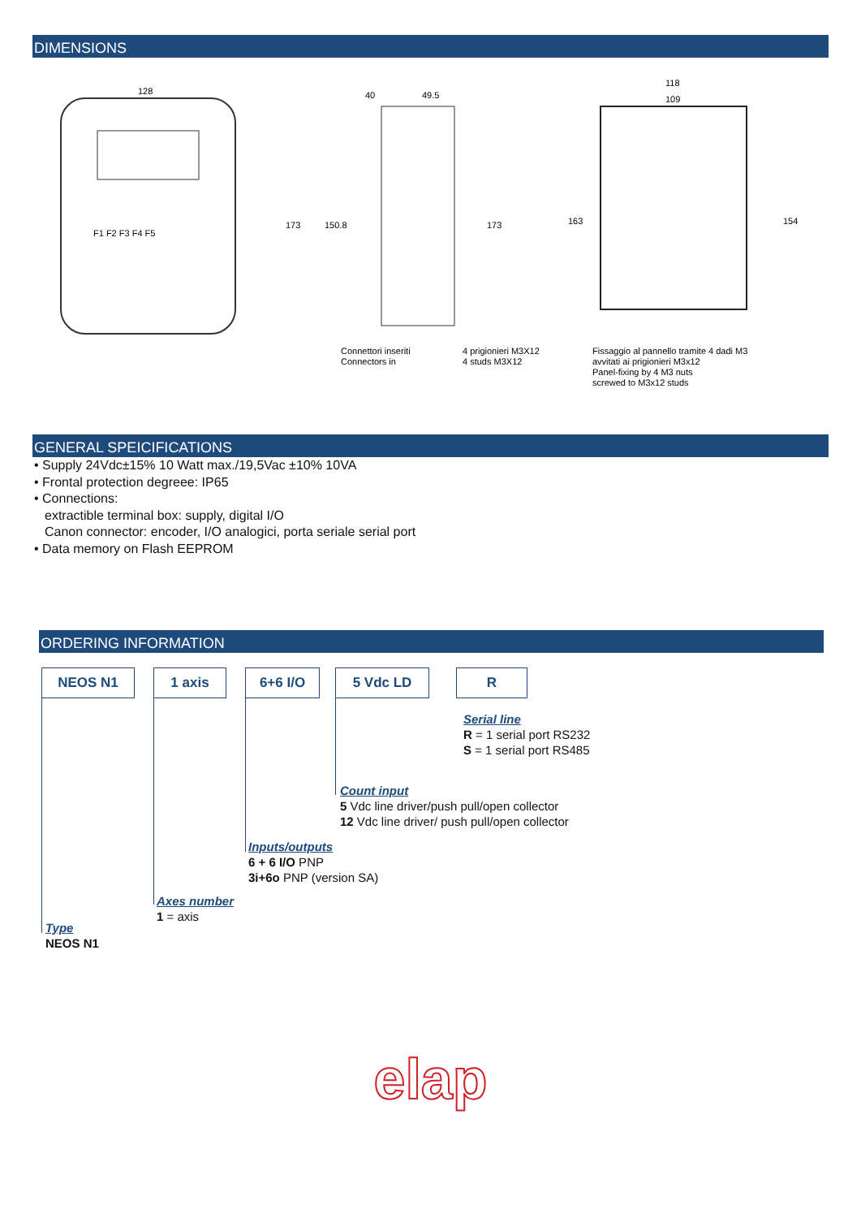DIMENSIONS
128
173
F1 F2 F3 F4 F5
40
49.5
150.8
173
Connettori inseriti
Connectors in
4 prigionieri M3X12
4 studs M3X12
118
109
163
154
Fissaggio al pannello tramite 4 dadi M3
avvitati ai prigionieri M3x12
Panel-fixing by 4 M3 nuts
screwed to M3x12 studs
GENERAL SPEICIFICATIONS
• Supply 24Vdc±15% 10 Watt max./19,5Vac ±10% 10VA
• Frontal protection degreee: IP65
• Connections:
extractible terminal box: supply, digital I/O
Canon connector: encoder, I/O analogici, porta seriale serial port
• Data memory on Flash EEPROM
ORDERING INFORMATION
NEOS N1 1 axis 6+6 I/O 5 Vdc LD R
Serial line
R = 1 serial port RS232
S = 1 serial port RS485
Count input
5 Vdc line driver/push pull/open collector
12 Vdc line driver/ push pull/open collector
Inputs/outputs
6 + 6 I/O PNP
3i+6o PNP (version SA)
Axes number
1 = axis
Type
NEOS N1
elap